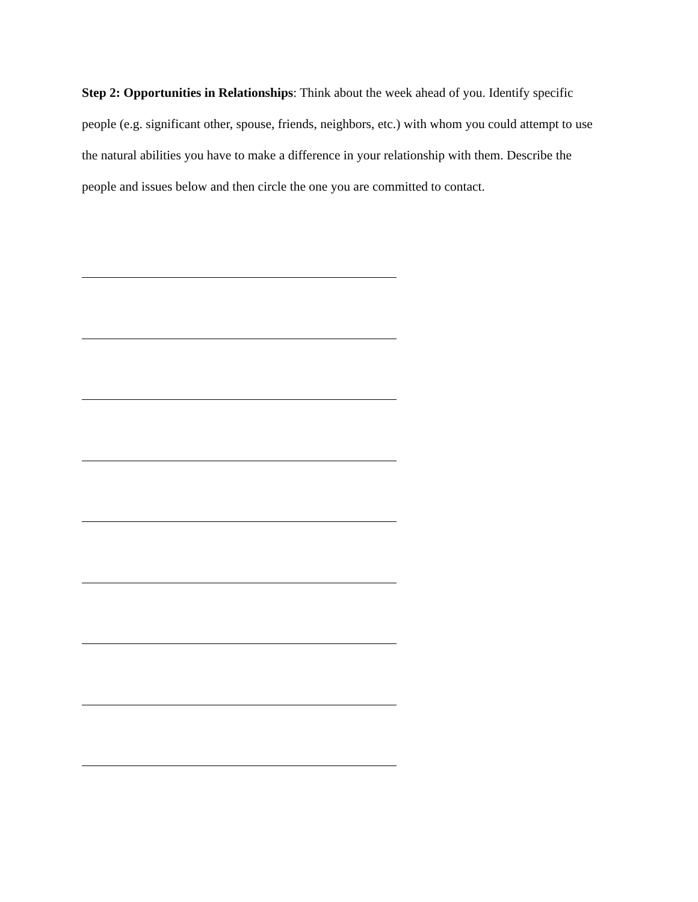Step 2: Opportunities in Relationships: Think about the week ahead of you. Identify specific people (e.g. significant other, spouse, friends, neighbors, etc.) with whom you could attempt to use the natural abilities you have to make a difference in your relationship with them. Describe the people and issues below and then circle the one you are committed to contact.